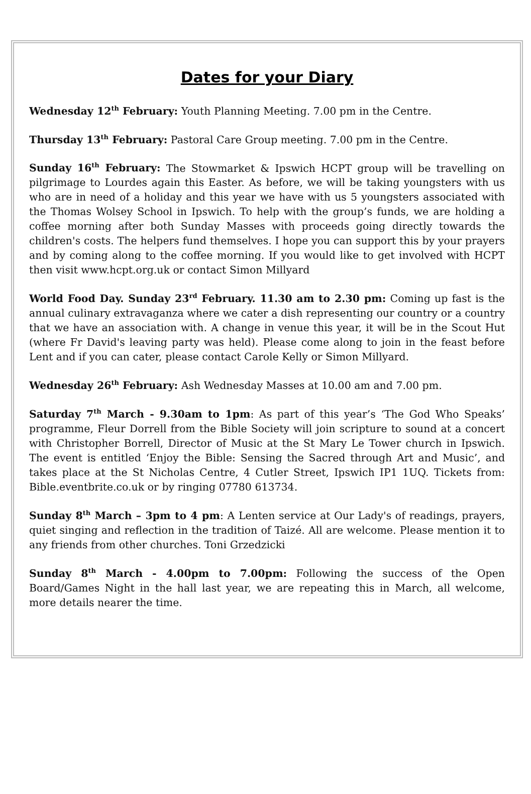Dates for your Diary
Wednesday 12<sup>th</sup> February: Youth Planning Meeting. 7.00 pm in the Centre.
Thursday 13<sup>th</sup> February: Pastoral Care Group meeting. 7.00 pm in the Centre.
Sunday 16<sup>th</sup> February: The Stowmarket & Ipswich HCPT group will be travelling on pilgrimage to Lourdes again this Easter. As before, we will be taking youngsters with us who are in need of a holiday and this year we have with us 5 youngsters associated with the Thomas Wolsey School in Ipswich. To help with the group’s funds, we are holding a coffee morning after both Sunday Masses with proceeds going directly towards the children's costs. The helpers fund themselves. I hope you can support this by your prayers and by coming along to the coffee morning. If you would like to get involved with HCPT then visit www.hcpt.org.uk or contact Simon Millyard
World Food Day. Sunday 23<sup>rd</sup> February. 11.30 am to 2.30 pm: Coming up fast is the annual culinary extravaganza where we cater a dish representing our country or a country that we have an association with. A change in venue this year, it will be in the Scout Hut (where Fr David's leaving party was held). Please come along to join in the feast before Lent and if you can cater, please contact Carole Kelly or Simon Millyard.
Wednesday 26<sup>th</sup> February: Ash Wednesday Masses at 10.00 am and 7.00 pm.
Saturday 7<sup>th</sup> March - 9.30am to 1pm: As part of this year’s ‘The God Who Speaks’ programme, Fleur Dorrell from the Bible Society will join scripture to sound at a concert with Christopher Borrell, Director of Music at the St Mary Le Tower church in Ipswich. The event is entitled ‘Enjoy the Bible: Sensing the Sacred through Art and Music’, and takes place at the St Nicholas Centre, 4 Cutler Street, Ipswich IP1 1UQ. Tickets from: Bible.eventbrite.co.uk or by ringing 07780 613734.
Sunday 8<sup>th</sup> March – 3pm to 4 pm: A Lenten service at Our Lady's of readings, prayers, quiet singing and reflection in the tradition of Taizé. All are welcome. Please mention it to any friends from other churches. Toni Grzedzicki
Sunday 8<sup>th</sup> March - 4.00pm to 7.00pm: Following the success of the Open Board/Games Night in the hall last year, we are repeating this in March, all welcome, more details nearer the time.